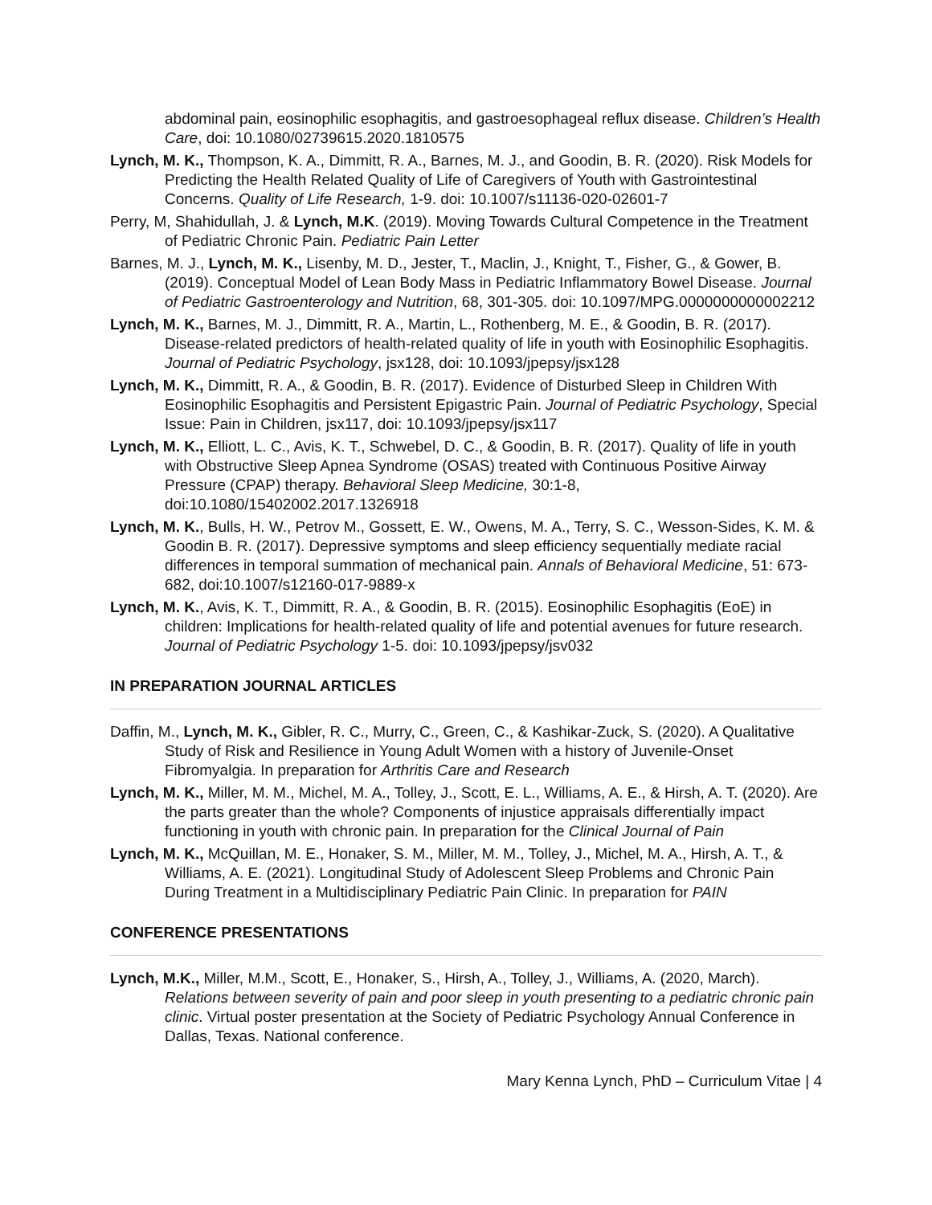abdominal pain, eosinophilic esophagitis, and gastroesophageal reflux disease. Children’s Health Care, doi: 10.1080/02739615.2020.1810575
Lynch, M. K., Thompson, K. A., Dimmitt, R. A., Barnes, M. J., and Goodin, B. R. (2020). Risk Models for Predicting the Health Related Quality of Life of Caregivers of Youth with Gastrointestinal Concerns. Quality of Life Research, 1-9. doi: 10.1007/s11136-020-02601-7
Perry, M, Shahidullah, J. & Lynch, M.K. (2019). Moving Towards Cultural Competence in the Treatment of Pediatric Chronic Pain. Pediatric Pain Letter
Barnes, M. J., Lynch, M. K., Lisenby, M. D., Jester, T., Maclin, J., Knight, T., Fisher, G., & Gower, B. (2019). Conceptual Model of Lean Body Mass in Pediatric Inflammatory Bowel Disease. Journal of Pediatric Gastroenterology and Nutrition, 68, 301-305. doi: 10.1097/MPG.0000000000002212
Lynch, M. K., Barnes, M. J., Dimmitt, R. A., Martin, L., Rothenberg, M. E., & Goodin, B. R. (2017). Disease-related predictors of health-related quality of life in youth with Eosinophilic Esophagitis. Journal of Pediatric Psychology, jsx128, doi: 10.1093/jpepsy/jsx128
Lynch, M. K., Dimmitt, R. A., & Goodin, B. R. (2017). Evidence of Disturbed Sleep in Children With Eosinophilic Esophagitis and Persistent Epigastric Pain. Journal of Pediatric Psychology, Special Issue: Pain in Children, jsx117, doi: 10.1093/jpepsy/jsx117
Lynch, M. K., Elliott, L. C., Avis, K. T., Schwebel, D. C., & Goodin, B. R. (2017). Quality of life in youth with Obstructive Sleep Apnea Syndrome (OSAS) treated with Continuous Positive Airway Pressure (CPAP) therapy. Behavioral Sleep Medicine, 30:1-8, doi:10.1080/15402002.2017.1326918
Lynch, M. K., Bulls, H. W., Petrov M., Gossett, E. W., Owens, M. A., Terry, S. C., Wesson-Sides, K. M. & Goodin B. R. (2017). Depressive symptoms and sleep efficiency sequentially mediate racial differences in temporal summation of mechanical pain. Annals of Behavioral Medicine, 51: 673-682, doi:10.1007/s12160-017-9889-x
Lynch, M. K., Avis, K. T., Dimmitt, R. A., & Goodin, B. R. (2015). Eosinophilic Esophagitis (EoE) in children: Implications for health-related quality of life and potential avenues for future research. Journal of Pediatric Psychology 1-5. doi: 10.1093/jpepsy/jsv032
IN PREPARATION JOURNAL ARTICLES
Daffin, M., Lynch, M. K., Gibler, R. C., Murry, C., Green, C., & Kashikar-Zuck, S. (2020). A Qualitative Study of Risk and Resilience in Young Adult Women with a history of Juvenile-Onset Fibromyalgia. In preparation for Arthritis Care and Research
Lynch, M. K., Miller, M. M., Michel, M. A., Tolley, J., Scott, E. L., Williams, A. E., & Hirsh, A. T. (2020). Are the parts greater than the whole? Components of injustice appraisals differentially impact functioning in youth with chronic pain. In preparation for the Clinical Journal of Pain
Lynch, M. K., McQuillan, M. E., Honaker, S. M., Miller, M. M., Tolley, J., Michel, M. A., Hirsh, A. T., & Williams, A. E. (2021). Longitudinal Study of Adolescent Sleep Problems and Chronic Pain During Treatment in a Multidisciplinary Pediatric Pain Clinic. In preparation for PAIN
CONFERENCE PRESENTATIONS
Lynch, M.K., Miller, M.M., Scott, E., Honaker, S., Hirsh, A., Tolley, J., Williams, A. (2020, March). Relations between severity of pain and poor sleep in youth presenting to a pediatric chronic pain clinic. Virtual poster presentation at the Society of Pediatric Psychology Annual Conference in Dallas, Texas. National conference.
Mary Kenna Lynch, PhD – Curriculum Vitae | 4